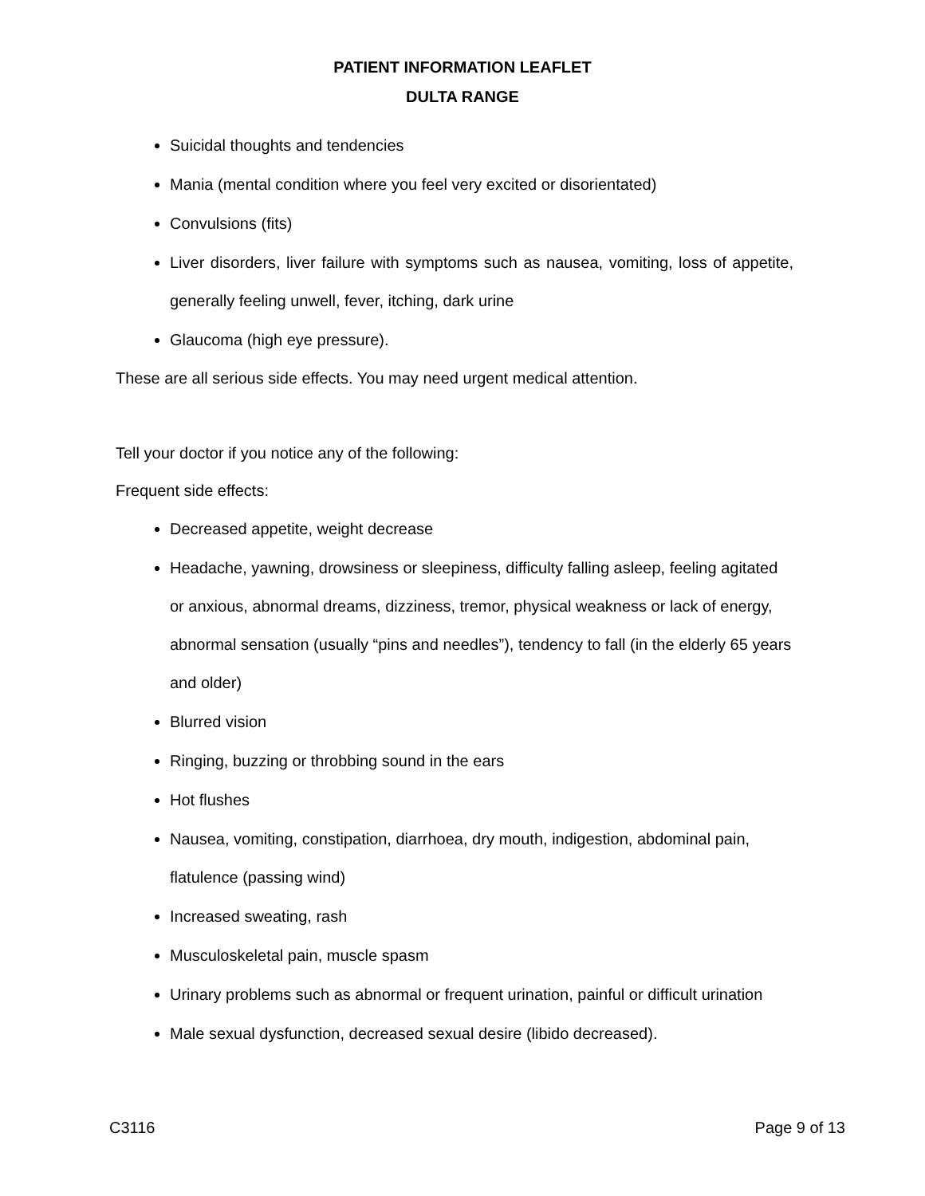PATIENT INFORMATION LEAFLET
DULTA RANGE
Suicidal thoughts and tendencies
Mania (mental condition where you feel very excited or disorientated)
Convulsions (fits)
Liver disorders, liver failure with symptoms such as nausea, vomiting, loss of appetite, generally feeling unwell, fever, itching, dark urine
Glaucoma (high eye pressure).
These are all serious side effects. You may need urgent medical attention.
Tell your doctor if you notice any of the following:
Frequent side effects:
Decreased appetite, weight decrease
Headache, yawning, drowsiness or sleepiness, difficulty falling asleep, feeling agitated or anxious, abnormal dreams, dizziness, tremor, physical weakness or lack of energy, abnormal sensation (usually “pins and needles”), tendency to fall (in the elderly 65 years and older)
Blurred vision
Ringing, buzzing or throbbing sound in the ears
Hot flushes
Nausea, vomiting, constipation, diarrhoea, dry mouth, indigestion, abdominal pain, flatulence (passing wind)
Increased sweating, rash
Musculoskeletal pain, muscle spasm
Urinary problems such as abnormal or frequent urination, painful or difficult urination
Male sexual dysfunction, decreased sexual desire (libido decreased).
C3116 Page 9 of 13